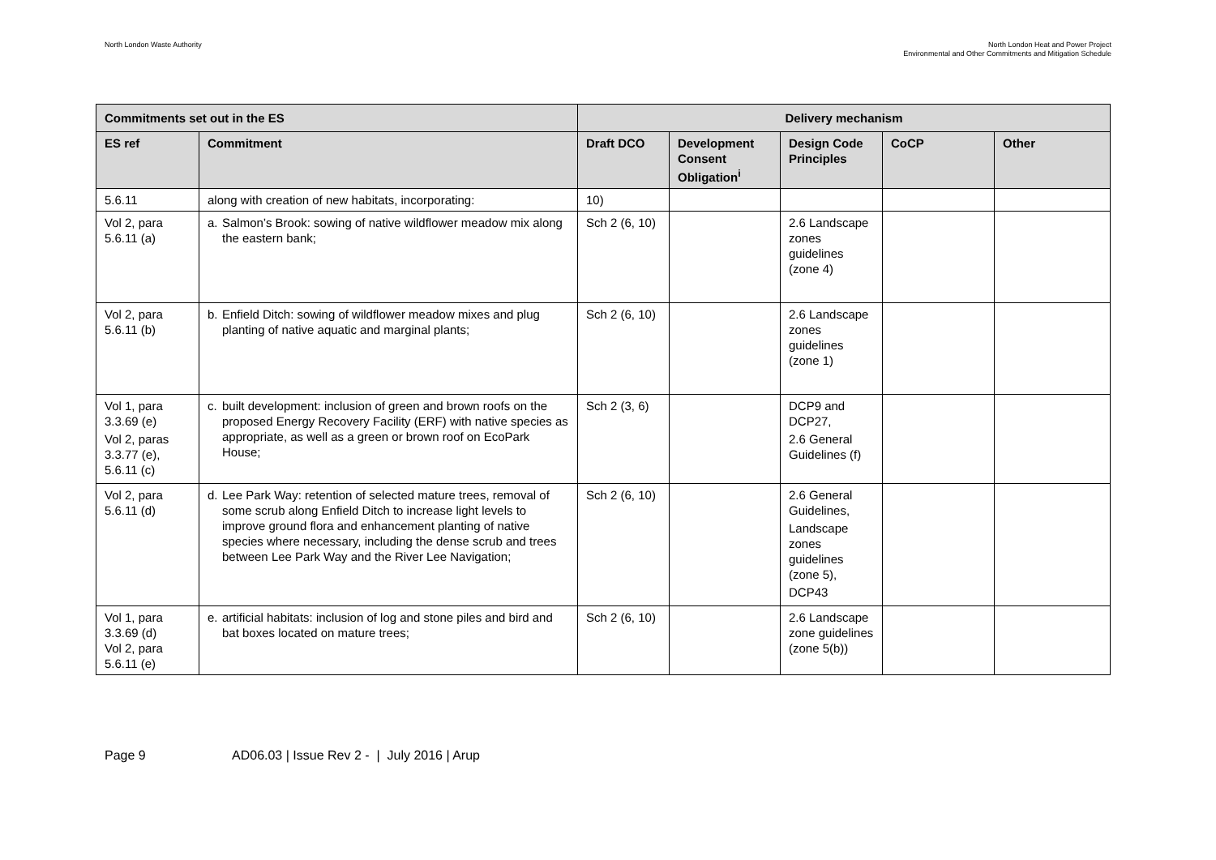North London Waste Authority North London Heat and Power Project
Environmental and Other Commitments and Mitigation Schedule
| Commitments set out in the ES | | Delivery mechanism | | | | |
| --- | --- | --- | --- | --- | --- | --- |
| ES ref | Commitment | Draft DCO | Development Consent Obligation<sup>i</sup> | Design Code Principles | CoCP | Other |
| 5.6.11 | along with creation of new habitats, incorporating: | 10) | | | | |
| Vol 2, para 5.6.11 (a) | a. Salmon’s Brook: sowing of native wildflower meadow mix along the eastern bank; | Sch 2 (6, 10) | | 2.6 Landscape zones guidelines (zone 4) | | |
| Vol 2, para 5.6.11 (b) | b. Enfield Ditch: sowing of wildflower meadow mixes and plug planting of native aquatic and marginal plants; | Sch 2 (6, 10) | | 2.6 Landscape zones guidelines (zone 1) | | |
| Vol 1, para 3.3.69 (e) Vol 2, paras 3.3.77 (e), 5.6.11 (c) | c. built development: inclusion of green and brown roofs on the proposed Energy Recovery Facility (ERF) with native species as appropriate, as well as a green or brown roof on EcoPark House; | Sch 2 (3, 6) | | DCP9 and DCP27, 2.6 General Guidelines (f) | | |
| Vol 2, para 5.6.11 (d) | d. Lee Park Way: retention of selected mature trees, removal of some scrub along Enfield Ditch to increase light levels to improve ground flora and enhancement planting of native species where necessary, including the dense scrub and trees between Lee Park Way and the River Lee Navigation; | Sch 2 (6, 10) | | 2.6 General Guidelines, Landscape zones guidelines (zone 5), DCP43 | | |
| Vol 1, para 3.3.69 (d) Vol 2, para 5.6.11 (e) | e. artificial habitats: inclusion of log and stone piles and bird and bat boxes located on mature trees; | Sch 2 (6, 10) | | 2.6 Landscape zone guidelines (zone 5(b)) | | |
Page 9 AD06.03 | Issue Rev 2 - | July 2016 | Arup